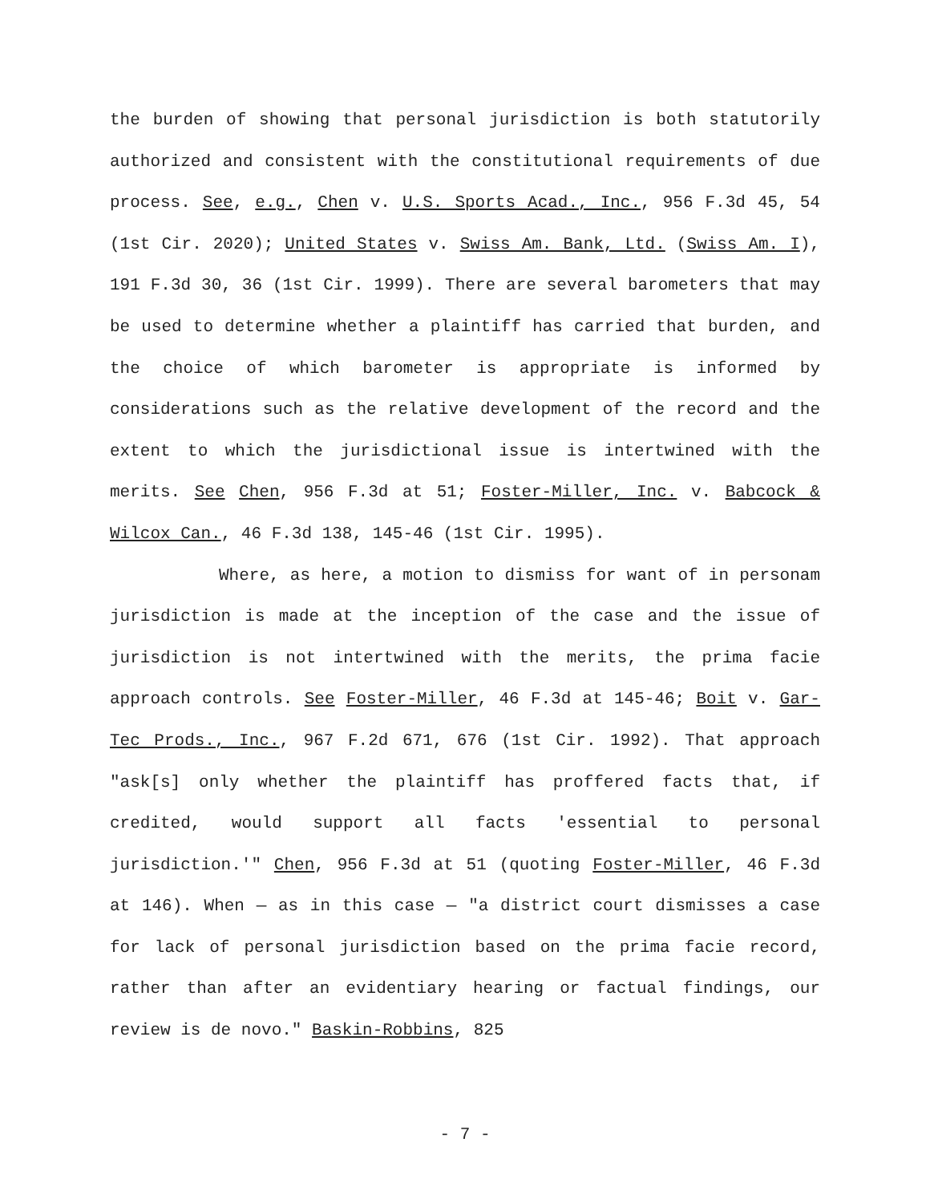the burden of showing that personal jurisdiction is both statutorily authorized and consistent with the constitutional requirements of due process. See, e.g., Chen v. U.S. Sports Acad., Inc., 956 F.3d 45, 54 (1st Cir. 2020); United States v. Swiss Am. Bank, Ltd. (Swiss Am. I), 191 F.3d 30, 36 (1st Cir. 1999). There are several barometers that may be used to determine whether a plaintiff has carried that burden, and the choice of which barometer is appropriate is informed by considerations such as the relative development of the record and the extent to which the jurisdictional issue is intertwined with the merits. See Chen, 956 F.3d at 51; Foster-Miller, Inc. v. Babcock & Wilcox Can., 46 F.3d 138, 145-46 (1st Cir. 1995).
Where, as here, a motion to dismiss for want of in personam jurisdiction is made at the inception of the case and the issue of jurisdiction is not intertwined with the merits, the prima facie approach controls. See Foster-Miller, 46 F.3d at 145-46; Boit v. Gar-Tec Prods., Inc., 967 F.2d 671, 676 (1st Cir. 1992). That approach "ask[s] only whether the plaintiff has proffered facts that, if credited, would support all facts 'essential to personal jurisdiction.'" Chen, 956 F.3d at 51 (quoting Foster-Miller, 46 F.3d at 146). When — as in this case — "a district court dismisses a case for lack of personal jurisdiction based on the prima facie record, rather than after an evidentiary hearing or factual findings, our review is de novo." Baskin-Robbins, 825
- 7 -